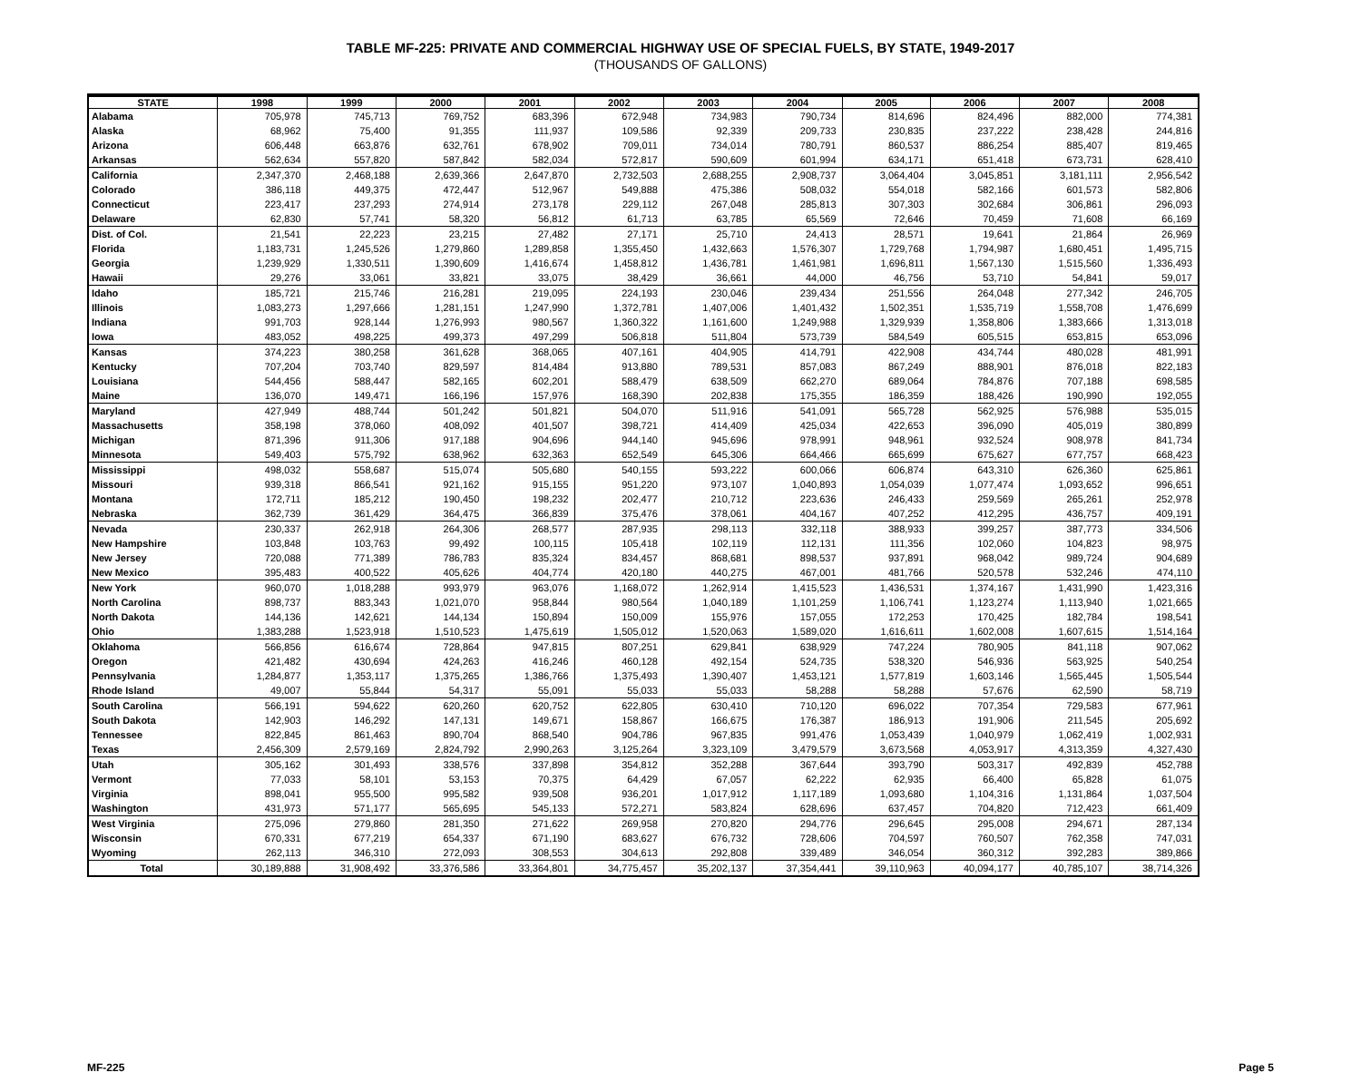TABLE MF-225: PRIVATE AND COMMERCIAL HIGHWAY USE OF SPECIAL FUELS, BY STATE, 1949-2017
(THOUSANDS OF GALLONS)
| STATE | 1998 | 1999 | 2000 | 2001 | 2002 | 2003 | 2004 | 2005 | 2006 | 2007 | 2008 |
| --- | --- | --- | --- | --- | --- | --- | --- | --- | --- | --- | --- |
| Alabama | 705,978 | 745,713 | 769,752 | 683,396 | 672,948 | 734,983 | 790,734 | 814,696 | 824,496 | 882,000 | 774,381 |
| Alaska | 68,962 | 75,400 | 91,355 | 111,937 | 109,586 | 92,339 | 209,733 | 230,835 | 237,222 | 238,428 | 244,816 |
| Arizona | 606,448 | 663,876 | 632,761 | 678,902 | 709,011 | 734,014 | 780,791 | 860,537 | 886,254 | 885,407 | 819,465 |
| Arkansas | 562,634 | 557,820 | 587,842 | 582,034 | 572,817 | 590,609 | 601,994 | 634,171 | 651,418 | 673,731 | 628,410 |
| California | 2,347,370 | 2,468,188 | 2,639,366 | 2,647,870 | 2,732,503 | 2,688,255 | 2,908,737 | 3,064,404 | 3,045,851 | 3,181,111 | 2,956,542 |
| Colorado | 386,118 | 449,375 | 472,447 | 512,967 | 549,888 | 475,386 | 508,032 | 554,018 | 582,166 | 601,573 | 582,806 |
| Connecticut | 223,417 | 237,293 | 274,914 | 273,178 | 229,112 | 267,048 | 285,813 | 307,303 | 302,684 | 306,861 | 296,093 |
| Delaware | 62,830 | 57,741 | 58,320 | 56,812 | 61,713 | 63,785 | 65,569 | 72,646 | 70,459 | 71,608 | 66,169 |
| Dist. of Col. | 21,541 | 22,223 | 23,215 | 27,482 | 27,171 | 25,710 | 24,413 | 28,571 | 19,641 | 21,864 | 26,969 |
| Florida | 1,183,731 | 1,245,526 | 1,279,860 | 1,289,858 | 1,355,450 | 1,432,663 | 1,576,307 | 1,729,768 | 1,794,987 | 1,680,451 | 1,495,715 |
| Georgia | 1,239,929 | 1,330,511 | 1,390,609 | 1,416,674 | 1,458,812 | 1,436,781 | 1,461,981 | 1,696,811 | 1,567,130 | 1,515,560 | 1,336,493 |
| Hawaii | 29,276 | 33,061 | 33,821 | 33,075 | 38,429 | 36,661 | 44,000 | 46,756 | 53,710 | 54,841 | 59,017 |
| Idaho | 185,721 | 215,746 | 216,281 | 219,095 | 224,193 | 230,046 | 239,434 | 251,556 | 264,048 | 277,342 | 246,705 |
| Illinois | 1,083,273 | 1,297,666 | 1,281,151 | 1,247,990 | 1,372,781 | 1,407,006 | 1,401,432 | 1,502,351 | 1,535,719 | 1,558,708 | 1,476,699 |
| Indiana | 991,703 | 928,144 | 1,276,993 | 980,567 | 1,360,322 | 1,161,600 | 1,249,988 | 1,329,939 | 1,358,806 | 1,383,666 | 1,313,018 |
| Iowa | 483,052 | 498,225 | 499,373 | 497,299 | 506,818 | 511,804 | 573,739 | 584,549 | 605,515 | 653,815 | 653,096 |
| Kansas | 374,223 | 380,258 | 361,628 | 368,065 | 407,161 | 404,905 | 414,791 | 422,908 | 434,744 | 480,028 | 481,991 |
| Kentucky | 707,204 | 703,740 | 829,597 | 814,484 | 913,880 | 789,531 | 857,083 | 867,249 | 888,901 | 876,018 | 822,183 |
| Louisiana | 544,456 | 588,447 | 582,165 | 602,201 | 588,479 | 638,509 | 662,270 | 689,064 | 784,876 | 707,188 | 698,585 |
| Maine | 136,070 | 149,471 | 166,196 | 157,976 | 168,390 | 202,838 | 175,355 | 186,359 | 188,426 | 190,990 | 192,055 |
| Maryland | 427,949 | 488,744 | 501,242 | 501,821 | 504,070 | 511,916 | 541,091 | 565,728 | 562,925 | 576,988 | 535,015 |
| Massachusetts | 358,198 | 378,060 | 408,092 | 401,507 | 398,721 | 414,409 | 425,034 | 422,653 | 396,090 | 405,019 | 380,899 |
| Michigan | 871,396 | 911,306 | 917,188 | 904,696 | 944,140 | 945,696 | 978,991 | 948,961 | 932,524 | 908,978 | 841,734 |
| Minnesota | 549,403 | 575,792 | 638,962 | 632,363 | 652,549 | 645,306 | 664,466 | 665,699 | 675,627 | 677,757 | 668,423 |
| Mississippi | 498,032 | 558,687 | 515,074 | 505,680 | 540,155 | 593,222 | 600,066 | 606,874 | 643,310 | 626,360 | 625,861 |
| Missouri | 939,318 | 866,541 | 921,162 | 915,155 | 951,220 | 973,107 | 1,040,893 | 1,054,039 | 1,077,474 | 1,093,652 | 996,651 |
| Montana | 172,711 | 185,212 | 190,450 | 198,232 | 202,477 | 210,712 | 223,636 | 246,433 | 259,569 | 265,261 | 252,978 |
| Nebraska | 362,739 | 361,429 | 364,475 | 366,839 | 375,476 | 378,061 | 404,167 | 407,252 | 412,295 | 436,757 | 409,191 |
| Nevada | 230,337 | 262,918 | 264,306 | 268,577 | 287,935 | 298,113 | 332,118 | 388,933 | 399,257 | 387,773 | 334,506 |
| New Hampshire | 103,848 | 103,763 | 99,492 | 100,115 | 105,418 | 102,119 | 112,131 | 111,356 | 102,060 | 104,823 | 98,975 |
| New Jersey | 720,088 | 771,389 | 786,783 | 835,324 | 834,457 | 868,681 | 898,537 | 937,891 | 968,042 | 989,724 | 904,689 |
| New Mexico | 395,483 | 400,522 | 405,626 | 404,774 | 420,180 | 440,275 | 467,001 | 481,766 | 520,578 | 532,246 | 474,110 |
| New York | 960,070 | 1,018,288 | 993,979 | 963,076 | 1,168,072 | 1,262,914 | 1,415,523 | 1,436,531 | 1,374,167 | 1,431,990 | 1,423,316 |
| North Carolina | 898,737 | 883,343 | 1,021,070 | 958,844 | 980,564 | 1,040,189 | 1,101,259 | 1,106,741 | 1,123,274 | 1,113,940 | 1,021,665 |
| North Dakota | 144,136 | 142,621 | 144,134 | 150,894 | 150,009 | 155,976 | 157,055 | 172,253 | 170,425 | 182,784 | 198,541 |
| Ohio | 1,383,288 | 1,523,918 | 1,510,523 | 1,475,619 | 1,505,012 | 1,520,063 | 1,589,020 | 1,616,611 | 1,602,008 | 1,607,615 | 1,514,164 |
| Oklahoma | 566,856 | 616,674 | 728,864 | 947,815 | 807,251 | 629,841 | 638,929 | 747,224 | 780,905 | 841,118 | 907,062 |
| Oregon | 421,482 | 430,694 | 424,263 | 416,246 | 460,128 | 492,154 | 524,735 | 538,320 | 546,936 | 563,925 | 540,254 |
| Pennsylvania | 1,284,877 | 1,353,117 | 1,375,265 | 1,386,766 | 1,375,493 | 1,390,407 | 1,453,121 | 1,577,819 | 1,603,146 | 1,565,445 | 1,505,544 |
| Rhode Island | 49,007 | 55,844 | 54,317 | 55,091 | 55,033 | 55,033 | 58,288 | 58,288 | 57,676 | 62,590 | 58,719 |
| South Carolina | 566,191 | 594,622 | 620,260 | 620,752 | 622,805 | 630,410 | 710,120 | 696,022 | 707,354 | 729,583 | 677,961 |
| South Dakota | 142,903 | 146,292 | 147,131 | 149,671 | 158,867 | 166,675 | 176,387 | 186,913 | 191,906 | 211,545 | 205,692 |
| Tennessee | 822,845 | 861,463 | 890,704 | 868,540 | 904,786 | 967,835 | 991,476 | 1,053,439 | 1,040,979 | 1,062,419 | 1,002,931 |
| Texas | 2,456,309 | 2,579,169 | 2,824,792 | 2,990,263 | 3,125,264 | 3,323,109 | 3,479,579 | 3,673,568 | 4,053,917 | 4,313,359 | 4,327,430 |
| Utah | 305,162 | 301,493 | 338,576 | 337,898 | 354,812 | 352,288 | 367,644 | 393,790 | 503,317 | 492,839 | 452,788 |
| Vermont | 77,033 | 58,101 | 53,153 | 70,375 | 64,429 | 67,057 | 62,222 | 62,935 | 66,400 | 65,828 | 61,075 |
| Virginia | 898,041 | 955,500 | 995,582 | 939,508 | 936,201 | 1,017,912 | 1,117,189 | 1,093,680 | 1,104,316 | 1,131,864 | 1,037,504 |
| Washington | 431,973 | 571,177 | 565,695 | 545,133 | 572,271 | 583,824 | 628,696 | 637,457 | 704,820 | 712,423 | 661,409 |
| West Virginia | 275,096 | 279,860 | 281,350 | 271,622 | 269,958 | 270,820 | 294,776 | 296,645 | 295,008 | 294,671 | 287,134 |
| Wisconsin | 670,331 | 677,219 | 654,337 | 671,190 | 683,627 | 676,732 | 728,606 | 704,597 | 760,507 | 762,358 | 747,031 |
| Wyoming | 262,113 | 346,310 | 272,093 | 308,553 | 304,613 | 292,808 | 339,489 | 346,054 | 360,312 | 392,283 | 389,866 |
| Total | 30,189,888 | 31,908,492 | 33,376,586 | 33,364,801 | 34,775,457 | 35,202,137 | 37,354,441 | 39,110,963 | 40,094,177 | 40,785,107 | 38,714,326 |
MF-225 Page 5